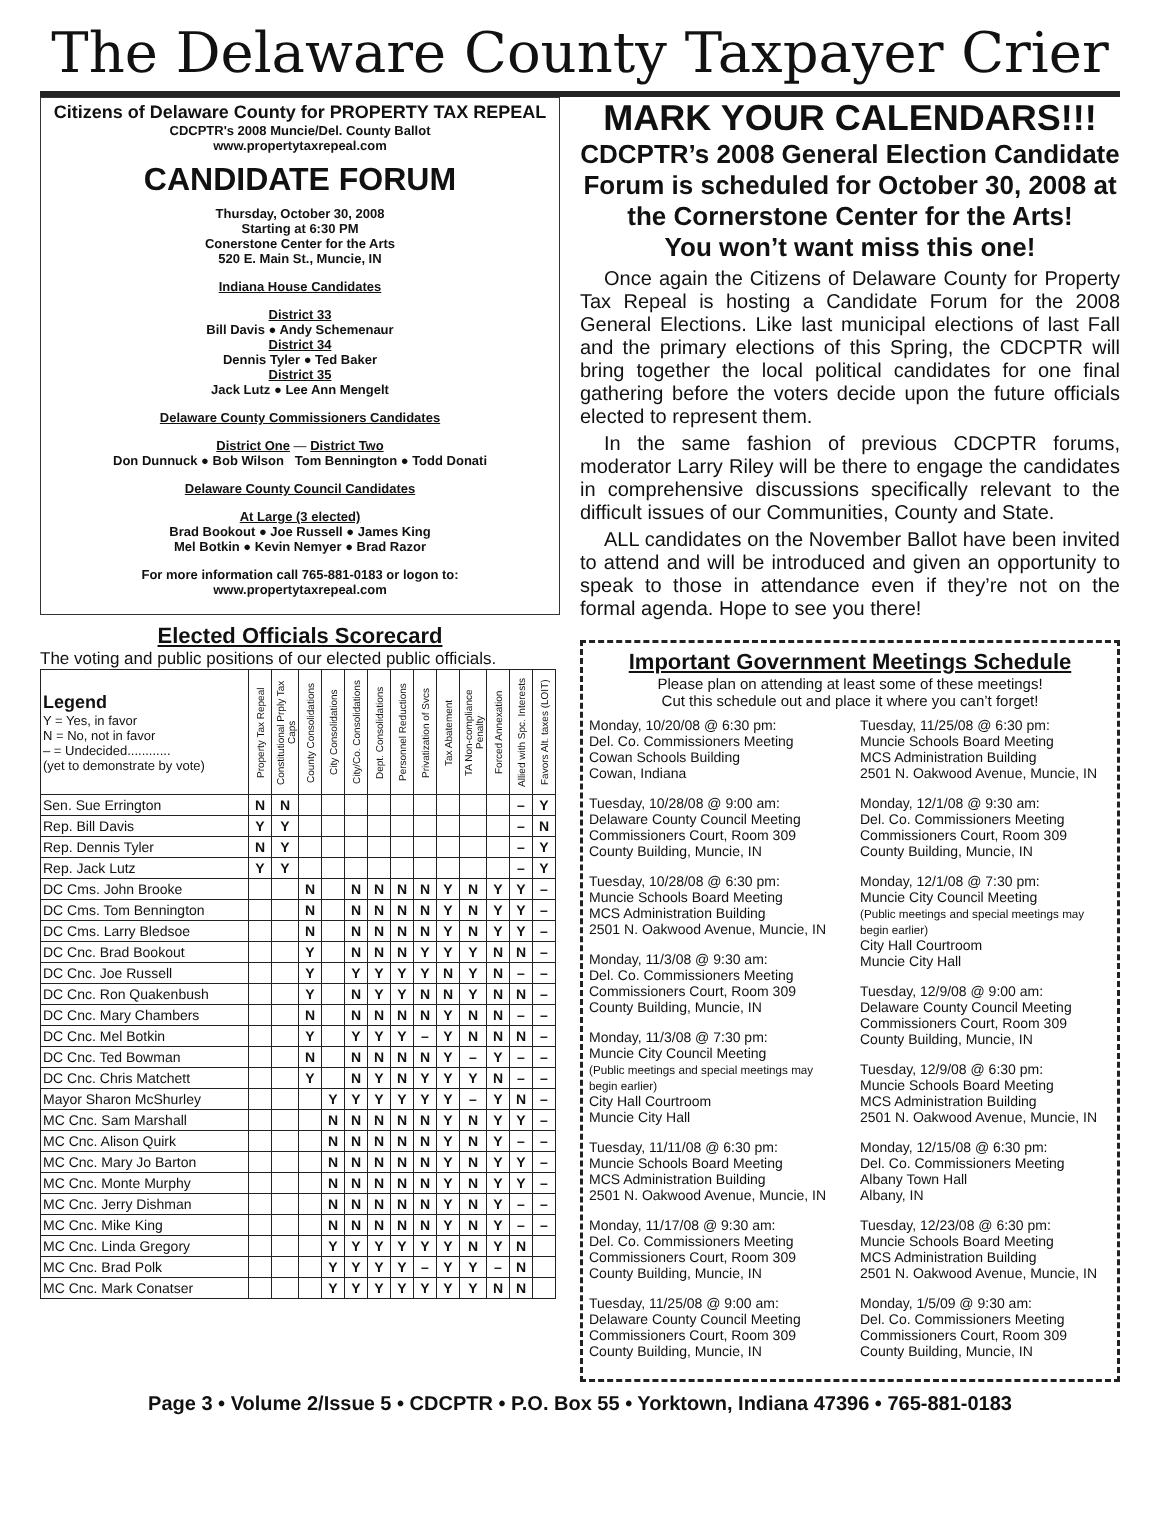The Delaware County Taxpayer Crier
Citizens of Delaware County for PROPERTY TAX REPEAL
CDCPTR's 2008 Muncie/Del. County Ballot
www.propertytaxrepeal.com
CANDIDATE FORUM
Thursday, October 30, 2008
Starting at 6:30 PM
Conerstone Center for the Arts
520 E. Main St., Muncie, IN
Indiana House Candidates
District 33
Bill Davis ● Andy Schemenaur
District 34
Dennis Tyler ● Ted Baker
District 35
Jack Lutz ● Lee Ann Mengelt
Delaware County Commissioners Candidates
District One — District Two
Don Dunnuck ● Bob Wilson Tom Bennington ● Todd Donati
Delaware County Council Candidates
At Large (3 elected)
Brad Bookout ● Joe Russell ● James King
Mel Botkin ● Kevin Nemyer ● Brad Razor
For more information call 765-881-0183 or logon to:
www.propertytaxrepeal.com
Elected Officials Scorecard
The voting and public positions of our elected public officials.
| Legend Y = Yes, in favor N = No, not in favor – = Undecided............ (yet to demonstrate by vote) | Property Tax Repeal | Constitutional Prply Tax Caps | County Consolidations | City Consolidations | City/Co. Consolidations | Dept. Consolidations | Personnel Reductions | Privatization of Svcs | Tax Abatement | TA Non-compliance Penalty | Forced Annexation | Allied with Spc. Interests | Favors Alt. taxes (LOIT) |
| --- | --- | --- | --- | --- | --- | --- | --- | --- | --- | --- | --- | --- | --- |
| Sen. Sue Errington | N | N | | | | | | | | | | – | Y |
| Rep. Bill Davis | Y | Y | | | | | | | | | | – | N |
| Rep. Dennis Tyler | N | Y | | | | | | | | | | – | Y |
| Rep. Jack Lutz | Y | Y | | | | | | | | | | – | Y |
| DC Cms. John Brooke | | | N | | N | N | N | N | Y | N | Y | Y | – |
| DC Cms. Tom Bennington | | | N | | N | N | N | N | Y | N | Y | Y | – |
| DC Cms. Larry Bledsoe | | | N | | N | N | N | N | Y | N | Y | Y | – |
| DC Cnc. Brad Bookout | | | Y | | N | N | N | Y | Y | Y | N | N | – |
| DC Cnc. Joe Russell | | | Y | | Y | Y | Y | Y | N | Y | N | – | – |
| DC Cnc. Ron Quakenbush | | | Y | | N | Y | Y | N | N | Y | N | N | – |
| DC Cnc. Mary Chambers | | | N | | N | N | N | N | Y | N | N | – | – |
| DC Cnc. Mel Botkin | | | Y | | Y | Y | Y | – | Y | N | N | N | – |
| DC Cnc. Ted Bowman | | | N | | N | N | N | N | Y | – | Y | – | – |
| DC Cnc. Chris Matchett | | | Y | | N | Y | N | Y | Y | Y | N | – | – |
| Mayor Sharon McShurley | | | | Y | Y | Y | Y | Y | Y | – | Y | N | – |
| MC Cnc. Sam Marshall | | | | N | N | N | N | N | Y | N | Y | Y | – |
| MC Cnc. Alison Quirk | | | | N | N | N | N | N | Y | N | Y | – | – |
| MC Cnc. Mary Jo Barton | | | | N | N | N | N | N | Y | N | Y | Y | – |
| MC Cnc. Monte Murphy | | | | N | N | N | N | N | Y | N | Y | Y | – |
| MC Cnc. Jerry Dishman | | | | N | N | N | N | N | Y | N | Y | – | – |
| MC Cnc. Mike King | | | | N | N | N | N | N | Y | N | Y | – | – |
| MC Cnc. Linda Gregory | | | | Y | Y | Y | Y | Y | Y | N | Y | N | |
| MC Cnc. Brad Polk | | | | Y | Y | Y | Y | – | Y | Y | – | N | |
| MC Cnc. Mark Conatser | | | | Y | Y | Y | Y | Y | Y | Y | N | N | |
MARK YOUR CALENDARS!!!
CDCPTR’s 2008 General Election Candidate Forum is scheduled for October 30, 2008 at the Cornerstone Center for the Arts!
You won’t want miss this one!
Once again the Citizens of Delaware County for Property Tax Repeal is hosting a Candidate Forum for the 2008 General Elections. Like last municipal elections of last Fall and the primary elections of this Spring, the CDCPTR will bring together the local political candidates for one final gathering before the voters decide upon the future officials elected to represent them.
In the same fashion of previous CDCPTR forums, moderator Larry Riley will be there to engage the candidates in comprehensive discussions specifically relevant to the difficult issues of our Communities, County and State.
ALL candidates on the November Ballot have been invited to attend and will be introduced and given an opportunity to speak to those in attendance even if they’re not on the formal agenda. Hope to see you there!
Important Government Meetings Schedule
Please plan on attending at least some of these meetings!
Cut this schedule out and place it where you can’t forget!
Monday, 10/20/08 @ 6:30 pm:
Del. Co. Commissioners Meeting
Cowan Schools Building
Cowan, Indiana
Tuesday, 10/28/08 @ 9:00 am:
Delaware County Council Meeting
Commissioners Court, Room 309
County Building, Muncie, IN
Tuesday, 10/28/08 @ 6:30 pm:
Muncie Schools Board Meeting
MCS Administration Building
2501 N. Oakwood Avenue, Muncie, IN
Monday, 11/3/08 @ 9:30 am:
Del. Co. Commissioners Meeting
Commissioners Court, Room 309
County Building, Muncie, IN
Monday, 11/3/08 @ 7:30 pm:
Muncie City Council Meeting
(Public meetings and special meetings may begin earlier)
City Hall Courtroom
Muncie City Hall
Tuesday, 11/11/08 @ 6:30 pm:
Muncie Schools Board Meeting
MCS Administration Building
2501 N. Oakwood Avenue, Muncie, IN
Monday, 11/17/08 @ 9:30 am:
Del. Co. Commissioners Meeting
Commissioners Court, Room 309
County Building, Muncie, IN
Tuesday, 11/25/08 @ 9:00 am:
Delaware County Council Meeting
Commissioners Court, Room 309
County Building, Muncie, IN
Tuesday, 11/25/08 @ 6:30 pm:
Muncie Schools Board Meeting
MCS Administration Building
2501 N. Oakwood Avenue, Muncie, IN
Monday, 12/1/08 @ 9:30 am:
Del. Co. Commissioners Meeting
Commissioners Court, Room 309
County Building, Muncie, IN
Monday, 12/1/08 @ 7:30 pm:
Muncie City Council Meeting
(Public meetings and special meetings may begin earlier)
City Hall Courtroom
Muncie City Hall
Tuesday, 12/9/08 @ 9:00 am:
Delaware County Council Meeting
Commissioners Court, Room 309
County Building, Muncie, IN
Tuesday, 12/9/08 @ 6:30 pm:
Muncie Schools Board Meeting
MCS Administration Building
2501 N. Oakwood Avenue, Muncie, IN
Monday, 12/15/08 @ 6:30 pm:
Del. Co. Commissioners Meeting
Albany Town Hall
Albany, IN
Tuesday, 12/23/08 @ 6:30 pm:
Muncie Schools Board Meeting
MCS Administration Building
2501 N. Oakwood Avenue, Muncie, IN
Monday, 1/5/09 @ 9:30 am:
Del. Co. Commissioners Meeting
Commissioners Court, Room 309
County Building, Muncie, IN
Page 3 • Volume 2/Issue 5 • CDCPTR • P.O. Box 55 • Yorktown, Indiana 47396 • 765-881-0183